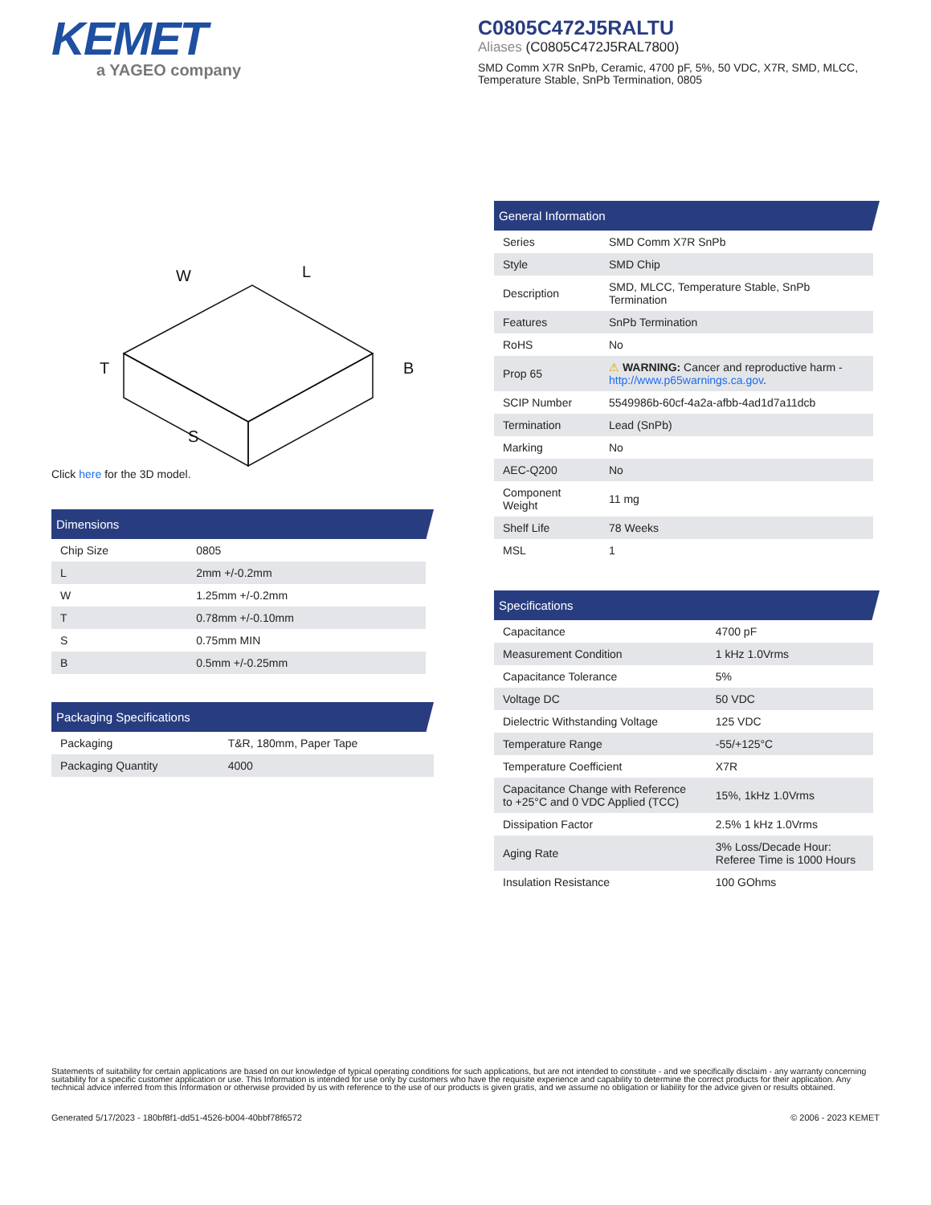KEMET
a YAGEO company
C0805C472J5RALTU
Aliases (C0805C472J5RAL7800)
SMD Comm X7R SnPb, Ceramic, 4700 pF, 5%, 50 VDC, X7R, SMD, MLCC, Temperature Stable, SnPb Termination, 0805
W
L
T
B
S
Click here for the 3D model.
Dimensions
| Chip Size | 0805 |
| L | 2mm +/-0.2mm |
| W | 1.25mm +/-0.2mm |
| T | 0.78mm +/-0.10mm |
| S | 0.75mm MIN |
| B | 0.5mm +/-0.25mm |
Packaging Specifications
| Packaging | T&R, 180mm, Paper Tape |
| Packaging Quantity | 4000 |
General Information
| Series | SMD Comm X7R SnPb |
| Style | SMD Chip |
| Description | SMD, MLCC, Temperature Stable, SnPb Termination |
| Features | SnPb Termination |
| RoHS | No |
| Prop 65 | ⚠ WARNING: Cancer and reproductive harm - http://www.p65warnings.ca.gov . |
| SCIP Number | 5549986b-60cf-4a2a-afbb-4ad1d7a11dcb |
| Termination | Lead (SnPb) |
| Marking | No |
| AEC-Q200 | No |
| Component Weight | 11 mg |
| Shelf Life | 78 Weeks |
| MSL | 1 |
Specifications
| Capacitance | 4700 pF |
| Measurement Condition | 1 kHz 1.0Vrms |
| Capacitance Tolerance | 5% |
| Voltage DC | 50 VDC |
| Dielectric Withstanding Voltage | 125 VDC |
| Temperature Range | -55/+125°C |
| Temperature Coefficient | X7R |
| Capacitance Change with Reference to +25°C and 0 VDC Applied (TCC) | 15%, 1kHz 1.0Vrms |
| Dissipation Factor | 2.5% 1 kHz 1.0Vrms |
| Aging Rate | 3% Loss/Decade Hour: Referee Time is 1000 Hours |
| Insulation Resistance | 100 GOhms |
Statements of suitability for certain applications are based on our knowledge of typical operating conditions for such applications, but are not intended to constitute - and we specifically disclaim - any warranty concerning suitability for a specific customer application or use. This Information is intended for use only by customers who have the requisite experience and capability to determine the correct products for their application. Any technical advice inferred from this Information or otherwise provided by us with reference to the use of our products is given gratis, and we assume no obligation or liability for the advice given or results obtained.
Generated 5/17/2023 - 180bf8f1-dd51-4526-b004-40bbf78f6572 © 2006 - 2023 KEMET